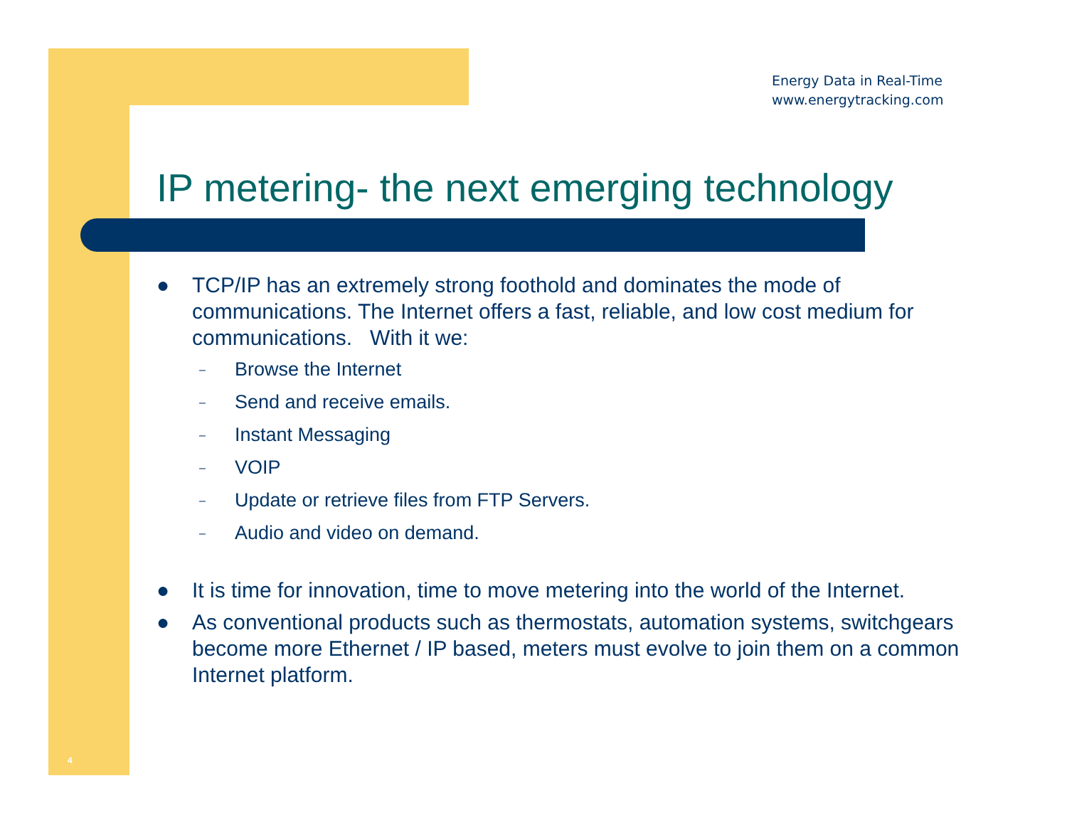Energy Data in Real-Time
www.energytracking.com
IP metering- the next emerging technology
● TCP/IP has an extremely strong foothold and dominates the mode of communications. The Internet offers a fast, reliable, and low cost medium for communications. With it we:
– Browse the Internet
– Send and receive emails.
– Instant Messaging
– VOIP
– Update or retrieve files from FTP Servers.
– Audio and video on demand.
● It is time for innovation, time to move metering into the world of the Internet.
● As conventional products such as thermostats, automation systems, switchgears become more Ethernet / IP based, meters must evolve to join them on a common Internet platform.
4